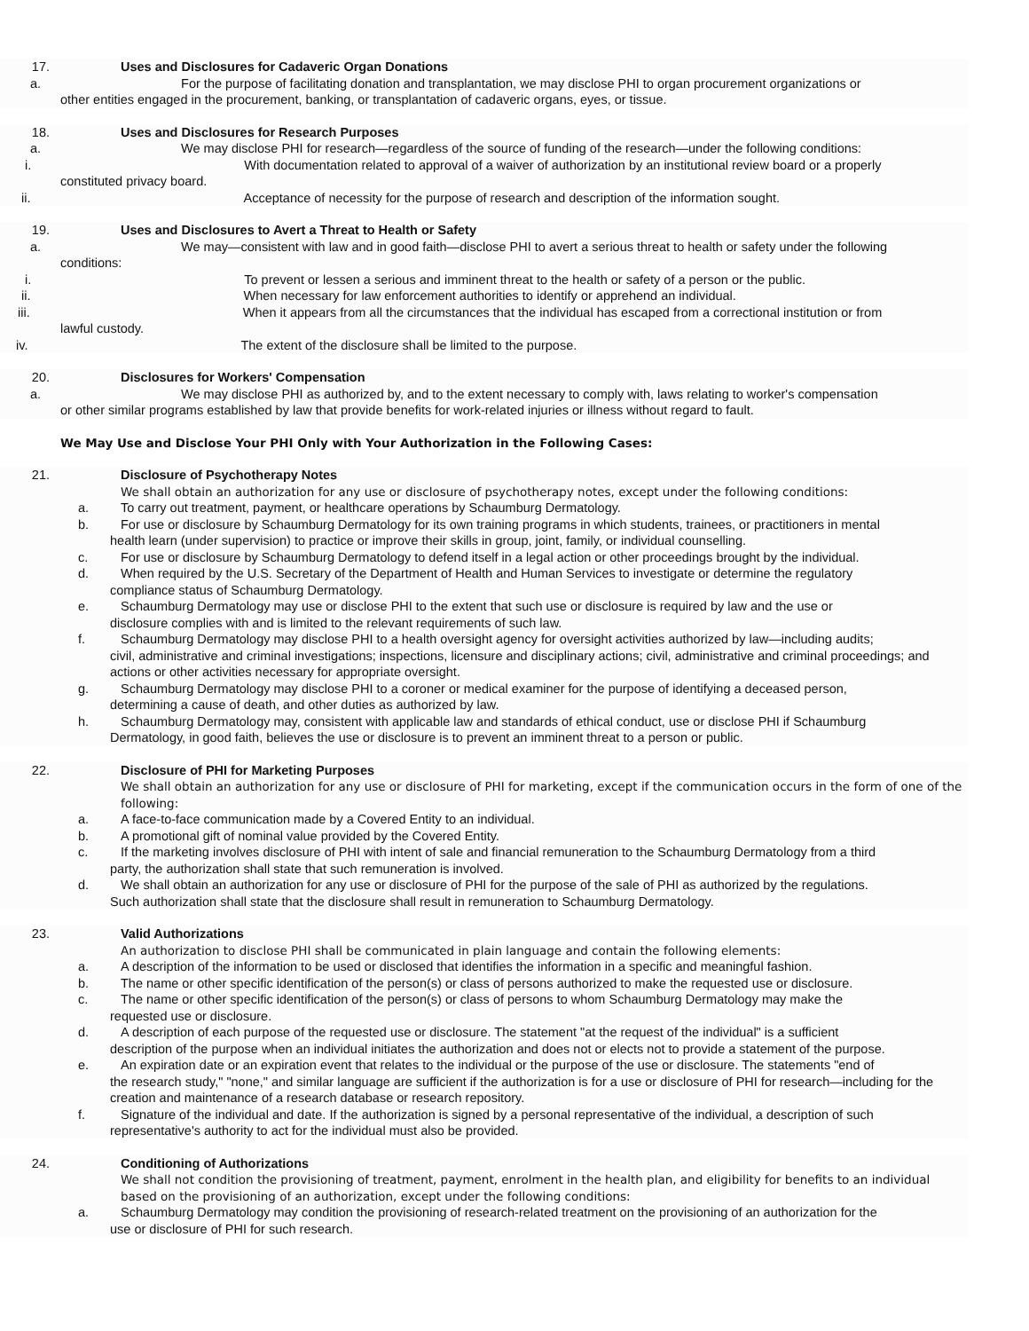17. Uses and Disclosures for Cadaveric Organ Donations
a. For the purpose of facilitating donation and transplantation, we may disclose PHI to organ procurement organizations or
other entities engaged in the procurement, banking, or transplantation of cadaveric organs, eyes, or tissue.
18. Uses and Disclosures for Research Purposes
a. We may disclose PHI for research—regardless of the source of funding of the research—under the following conditions:
i. With documentation related to approval of a waiver of authorization by an institutional review board or a properly
constituted privacy board.
ii. Acceptance of necessity for the purpose of research and description of the information sought.
19. Uses and Disclosures to Avert a Threat to Health or Safety
a. We may—consistent with law and in good faith—disclose PHI to avert a serious threat to health or safety under the following
conditions:
i. To prevent or lessen a serious and imminent threat to the health or safety of a person or the public.
ii. When necessary for law enforcement authorities to identify or apprehend an individual.
iii. When it appears from all the circumstances that the individual has escaped from a correctional institution or from
lawful custody.
iv. The extent of the disclosure shall be limited to the purpose.
20. Disclosures for Workers' Compensation
a. We may disclose PHI as authorized by, and to the extent necessary to comply with, laws relating to worker's compensation
or other similar programs established by law that provide benefits for work-related injuries or illness without regard to fault.
We May Use and Disclose Your PHI Only with Your Authorization in the Following Cases:
21. Disclosure of Psychotherapy Notes
We shall obtain an authorization for any use or disclosure of psychotherapy notes, except under the following conditions:
a. To carry out treatment, payment, or healthcare operations by Schaumburg Dermatology.
b. For use or disclosure by Schaumburg Dermatology for its own training programs in which students, trainees, or practitioners in mental
health learn (under supervision) to practice or improve their skills in group, joint, family, or individual counselling.
c. For use or disclosure by Schaumburg Dermatology to defend itself in a legal action or other proceedings brought by the individual.
d. When required by the U.S. Secretary of the Department of Health and Human Services to investigate or determine the regulatory
compliance status of Schaumburg Dermatology.
e. Schaumburg Dermatology may use or disclose PHI to the extent that such use or disclosure is required by law and the use or
disclosure complies with and is limited to the relevant requirements of such law.
f. Schaumburg Dermatology may disclose PHI to a health oversight agency for oversight activities authorized by law—including audits;
civil, administrative and criminal investigations; inspections, licensure and disciplinary actions; civil, administrative and criminal proceedings; and actions or other activities necessary for appropriate oversight.
g. Schaumburg Dermatology may disclose PHI to a coroner or medical examiner for the purpose of identifying a deceased person,
determining a cause of death, and other duties as authorized by law.
h. Schaumburg Dermatology may, consistent with applicable law and standards of ethical conduct, use or disclose PHI if Schaumburg
Dermatology, in good faith, believes the use or disclosure is to prevent an imminent threat to a person or public.
22. Disclosure of PHI for Marketing Purposes
We shall obtain an authorization for any use or disclosure of PHI for marketing, except if the communication occurs in the form of one of the following:
a. A face-to-face communication made by a Covered Entity to an individual.
b. A promotional gift of nominal value provided by the Covered Entity.
c. If the marketing involves disclosure of PHI with intent of sale and financial remuneration to the Schaumburg Dermatology from a third
party, the authorization shall state that such remuneration is involved.
d. We shall obtain an authorization for any use or disclosure of PHI for the purpose of the sale of PHI as authorized by the regulations.
Such authorization shall state that the disclosure shall result in remuneration to Schaumburg Dermatology.
23. Valid Authorizations
An authorization to disclose PHI shall be communicated in plain language and contain the following elements:
a. A description of the information to be used or disclosed that identifies the information in a specific and meaningful fashion.
b. The name or other specific identification of the person(s) or class of persons authorized to make the requested use or disclosure.
c. The name or other specific identification of the person(s) or class of persons to whom Schaumburg Dermatology may make the
requested use or disclosure.
d. A description of each purpose of the requested use or disclosure. The statement "at the request of the individual" is a sufficient
description of the purpose when an individual initiates the authorization and does not or elects not to provide a statement of the purpose.
e. An expiration date or an expiration event that relates to the individual or the purpose of the use or disclosure. The statements "end of
the research study," "none," and similar language are sufficient if the authorization is for a use or disclosure of PHI for research—including for the creation and maintenance of a research database or research repository.
f. Signature of the individual and date. If the authorization is signed by a personal representative of the individual, a description of such
representative's authority to act for the individual must also be provided.
24. Conditioning of Authorizations
We shall not condition the provisioning of treatment, payment, enrolment in the health plan, and eligibility for benefits to an individual based on the provisioning of an authorization, except under the following conditions:
a. Schaumburg Dermatology may condition the provisioning of research-related treatment on the provisioning of an authorization for the
use or disclosure of PHI for such research.